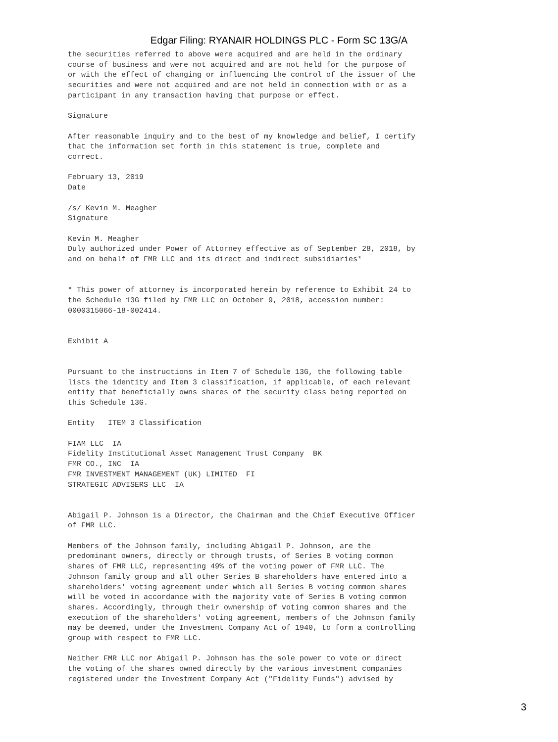Edgar Filing: RYANAIR HOLDINGS PLC - Form SC 13G/A
the securities referred to above were acquired and are held in the ordinary
course of business and were not acquired and are not held for the purpose of
or with the effect of changing or influencing the control of the issuer of the
securities and were not acquired and are not held in connection with or as a
participant in any transaction having that purpose or effect.

Signature

After reasonable inquiry and to the best of my knowledge and belief, I certify
that the information set forth in this statement is true, complete and
correct.

February 13, 2019
Date

/s/ Kevin M. Meagher
Signature

Kevin M. Meagher
Duly authorized under Power of Attorney effective as of September 28, 2018, by
and on behalf of FMR LLC and its direct and indirect subsidiaries*


* This power of attorney is incorporated herein by reference to Exhibit 24 to
the Schedule 13G filed by FMR LLC on October 9, 2018, accession number:
0000315066-18-002414.


Exhibit A


Pursuant to the instructions in Item 7 of Schedule 13G, the following table
lists the identity and Item 3 classification, if applicable, of each relevant
entity that beneficially owns shares of the security class being reported on
this Schedule 13G.

Entity   ITEM 3 Classification

FIAM LLC  IA
Fidelity Institutional Asset Management Trust Company  BK
FMR CO., INC  IA
FMR INVESTMENT MANAGEMENT (UK) LIMITED  FI
STRATEGIC ADVISERS LLC  IA


Abigail P. Johnson is a Director, the Chairman and the Chief Executive Officer
of FMR LLC.

Members of the Johnson family, including Abigail P. Johnson, are the
predominant owners, directly or through trusts, of Series B voting common
shares of FMR LLC, representing 49% of the voting power of FMR LLC. The
Johnson family group and all other Series B shareholders have entered into a
shareholders' voting agreement under which all Series B voting common shares
will be voted in accordance with the majority vote of Series B voting common
shares. Accordingly, through their ownership of voting common shares and the
execution of the shareholders' voting agreement, members of the Johnson family
may be deemed, under the Investment Company Act of 1940, to form a controlling
group with respect to FMR LLC.

Neither FMR LLC nor Abigail P. Johnson has the sole power to vote or direct
the voting of the shares owned directly by the various investment companies
registered under the Investment Company Act ("Fidelity Funds") advised by
3